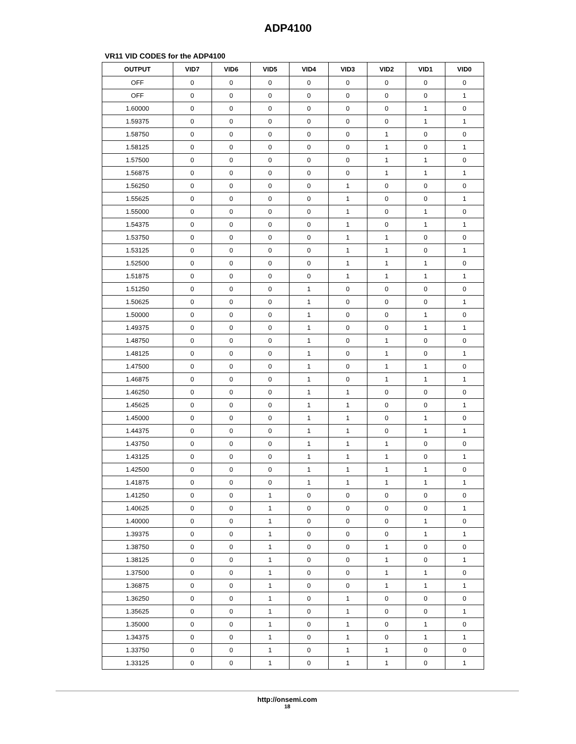ADP4100
VR11 VID CODES for the ADP4100
| OUTPUT | VID7 | VID6 | VID5 | VID4 | VID3 | VID2 | VID1 | VID0 |
| --- | --- | --- | --- | --- | --- | --- | --- | --- |
| OFF | 0 | 0 | 0 | 0 | 0 | 0 | 0 | 0 |
| OFF | 0 | 0 | 0 | 0 | 0 | 0 | 0 | 1 |
| 1.60000 | 0 | 0 | 0 | 0 | 0 | 0 | 1 | 0 |
| 1.59375 | 0 | 0 | 0 | 0 | 0 | 0 | 1 | 1 |
| 1.58750 | 0 | 0 | 0 | 0 | 0 | 1 | 0 | 0 |
| 1.58125 | 0 | 0 | 0 | 0 | 0 | 1 | 0 | 1 |
| 1.57500 | 0 | 0 | 0 | 0 | 0 | 1 | 1 | 0 |
| 1.56875 | 0 | 0 | 0 | 0 | 0 | 1 | 1 | 1 |
| 1.56250 | 0 | 0 | 0 | 0 | 1 | 0 | 0 | 0 |
| 1.55625 | 0 | 0 | 0 | 0 | 1 | 0 | 0 | 1 |
| 1.55000 | 0 | 0 | 0 | 0 | 1 | 0 | 1 | 0 |
| 1.54375 | 0 | 0 | 0 | 0 | 1 | 0 | 1 | 1 |
| 1.53750 | 0 | 0 | 0 | 0 | 1 | 1 | 0 | 0 |
| 1.53125 | 0 | 0 | 0 | 0 | 1 | 1 | 0 | 1 |
| 1.52500 | 0 | 0 | 0 | 0 | 1 | 1 | 1 | 0 |
| 1.51875 | 0 | 0 | 0 | 0 | 1 | 1 | 1 | 1 |
| 1.51250 | 0 | 0 | 0 | 1 | 0 | 0 | 0 | 0 |
| 1.50625 | 0 | 0 | 0 | 1 | 0 | 0 | 0 | 1 |
| 1.50000 | 0 | 0 | 0 | 1 | 0 | 0 | 1 | 0 |
| 1.49375 | 0 | 0 | 0 | 1 | 0 | 0 | 1 | 1 |
| 1.48750 | 0 | 0 | 0 | 1 | 0 | 1 | 0 | 0 |
| 1.48125 | 0 | 0 | 0 | 1 | 0 | 1 | 0 | 1 |
| 1.47500 | 0 | 0 | 0 | 1 | 0 | 1 | 1 | 0 |
| 1.46875 | 0 | 0 | 0 | 1 | 0 | 1 | 1 | 1 |
| 1.46250 | 0 | 0 | 0 | 1 | 1 | 0 | 0 | 0 |
| 1.45625 | 0 | 0 | 0 | 1 | 1 | 0 | 0 | 1 |
| 1.45000 | 0 | 0 | 0 | 1 | 1 | 0 | 1 | 0 |
| 1.44375 | 0 | 0 | 0 | 1 | 1 | 0 | 1 | 1 |
| 1.43750 | 0 | 0 | 0 | 1 | 1 | 1 | 0 | 0 |
| 1.43125 | 0 | 0 | 0 | 1 | 1 | 1 | 0 | 1 |
| 1.42500 | 0 | 0 | 0 | 1 | 1 | 1 | 1 | 0 |
| 1.41875 | 0 | 0 | 0 | 1 | 1 | 1 | 1 | 1 |
| 1.41250 | 0 | 0 | 1 | 0 | 0 | 0 | 0 | 0 |
| 1.40625 | 0 | 0 | 1 | 0 | 0 | 0 | 0 | 1 |
| 1.40000 | 0 | 0 | 1 | 0 | 0 | 0 | 1 | 0 |
| 1.39375 | 0 | 0 | 1 | 0 | 0 | 0 | 1 | 1 |
| 1.38750 | 0 | 0 | 1 | 0 | 0 | 1 | 0 | 0 |
| 1.38125 | 0 | 0 | 1 | 0 | 0 | 1 | 0 | 1 |
| 1.37500 | 0 | 0 | 1 | 0 | 0 | 1 | 1 | 0 |
| 1.36875 | 0 | 0 | 1 | 0 | 0 | 1 | 1 | 1 |
| 1.36250 | 0 | 0 | 1 | 0 | 1 | 0 | 0 | 0 |
| 1.35625 | 0 | 0 | 1 | 0 | 1 | 0 | 0 | 1 |
| 1.35000 | 0 | 0 | 1 | 0 | 1 | 0 | 1 | 0 |
| 1.34375 | 0 | 0 | 1 | 0 | 1 | 0 | 1 | 1 |
| 1.33750 | 0 | 0 | 1 | 0 | 1 | 1 | 0 | 0 |
| 1.33125 | 0 | 0 | 1 | 0 | 1 | 1 | 0 | 1 |
http://onsemi.com
18